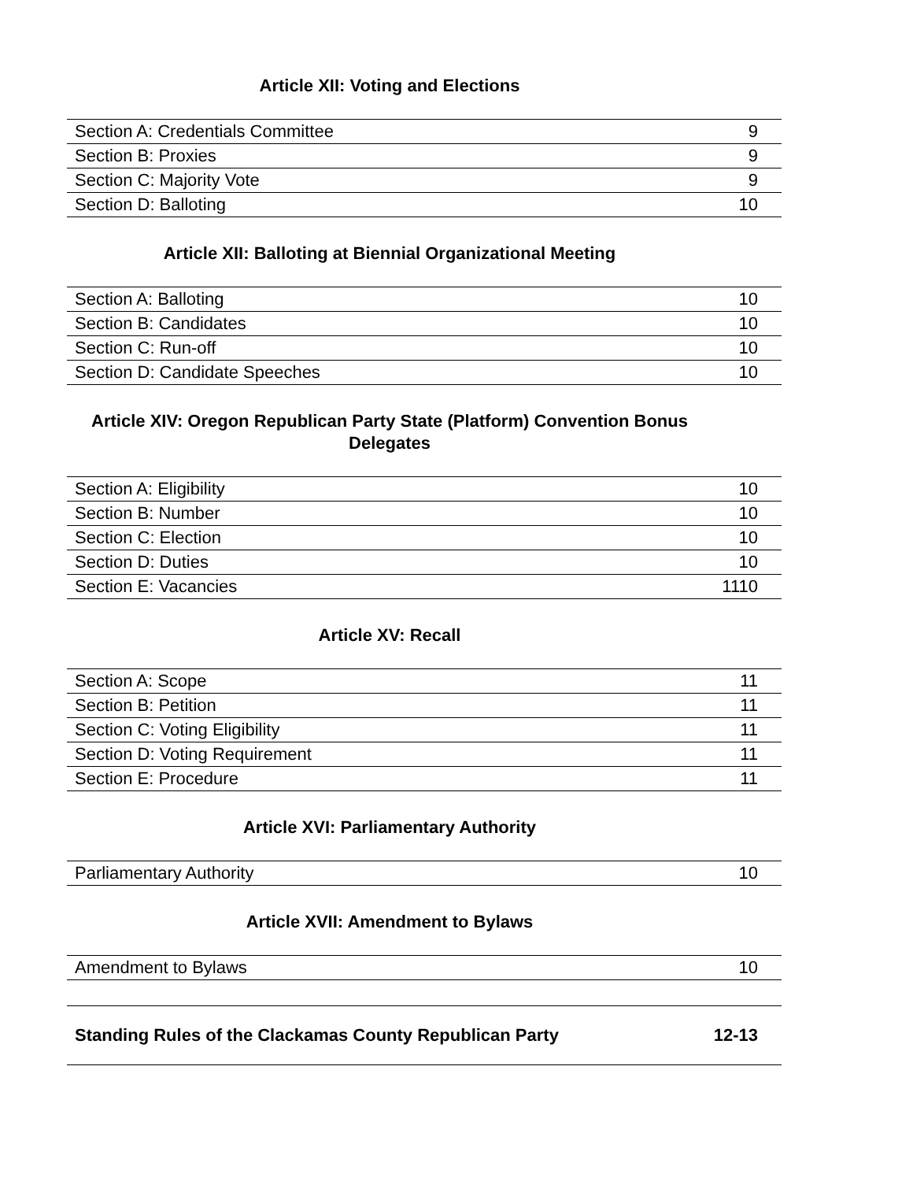Article XII: Voting and Elections
| Section A: Credentials Committee | 9 |
| Section B: Proxies | 9 |
| Section C: Majority Vote | 9 |
| Section D: Balloting | 10 |
Article XII: Balloting at Biennial Organizational Meeting
| Section A: Balloting | 10 |
| Section B: Candidates | 10 |
| Section C: Run-off | 10 |
| Section D: Candidate Speeches | 10 |
Article XIV: Oregon Republican Party State (Platform) Convention Bonus
Delegates
| Section A: Eligibility | 10 |
| Section B: Number | 10 |
| Section C: Election | 10 |
| Section D: Duties | 10 |
| Section E: Vacancies | 1110 |
Article XV: Recall
| Section A: Scope | 11 |
| Section B: Petition | 11 |
| Section C: Voting Eligibility | 11 |
| Section D: Voting Requirement | 11 |
| Section E: Procedure | 11 |
Article XVI: Parliamentary Authority
| Parliamentary Authority | 10 |
Article XVII: Amendment to Bylaws
| Amendment to Bylaws | 10 |
| Standing Rules of the Clackamas County Republican Party | 12-13 |